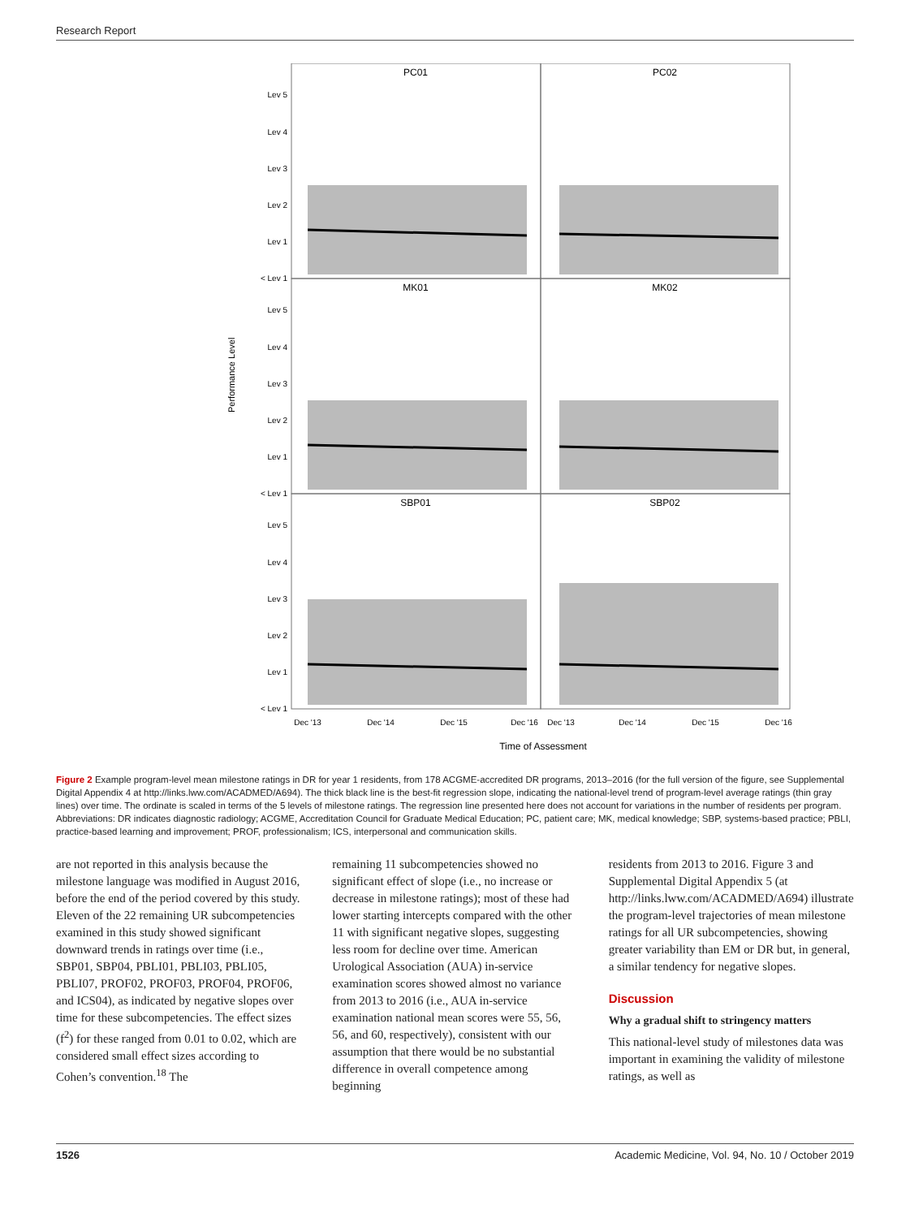Research Report
Performance Level
PC01
PC02
MK01
MK02
SBP01
SBP02
Lev 5
Lev 4
Lev 3
Lev 2
Lev 1
< Lev 1
Lev 5
Lev 4
Lev 3
Lev 2
Lev 1
< Lev 1
Lev 5
Lev 4
Lev 3
Lev 2
Lev 1
< Lev 1
Dec '13
Dec '14
Dec '15
Dec '16
Dec '13
Dec '14
Dec '15
Dec '16
Time of Assessment
Figure 2 Example program-level mean milestone ratings in DR for year 1 residents, from 178 ACGME-accredited DR programs, 2013–2016 (for the full version of the figure, see Supplemental Digital Appendix 4 at http://links.lww.com/ACADMED/A694). The thick black line is the best-fit regression slope, indicating the national-level trend of program-level average ratings (thin gray lines) over time. The ordinate is scaled in terms of the 5 levels of milestone ratings. The regression line presented here does not account for variations in the number of residents per program. Abbreviations: DR indicates diagnostic radiology; ACGME, Accreditation Council for Graduate Medical Education; PC, patient care; MK, medical knowledge; SBP, systems-based practice; PBLI, practice-based learning and improvement; PROF, professionalism; ICS, interpersonal and communication skills.
are not reported in this analysis because the milestone language was modified in August 2016, before the end of the period covered by this study. Eleven of the 22 remaining UR subcompetencies examined in this study showed significant downward trends in ratings over time (i.e., SBP01, SBP04, PBLI01, PBLI03, PBLI05, PBLI07, PROF02, PROF03, PROF04, PROF06, and ICS04), as indicated by negative slopes over time for these subcompetencies. The effect sizes (f<sup>2</sup>) for these ranged from 0.01 to 0.02, which are considered small effect sizes according to Cohen’s convention.<sup>18</sup> The
remaining 11 subcompetencies showed no significant effect of slope (i.e., no increase or decrease in milestone ratings); most of these had lower starting intercepts compared with the other 11 with significant negative slopes, suggesting less room for decline over time. American Urological Association (AUA) in-service examination scores showed almost no variance from 2013 to 2016 (i.e., AUA in-service examination national mean scores were 55, 56, 56, and 60, respectively), consistent with our assumption that there would be no substantial difference in overall competence among beginning
residents from 2013 to 2016. Figure 3 and Supplemental Digital Appendix 5 (at http://links.lww.com/ACADMED/A694) illustrate the program-level trajectories of mean milestone ratings for all UR subcompetencies, showing greater variability than EM or DR but, in general, a similar tendency for negative slopes.
Discussion
Why a gradual shift to stringency matters
This national-level study of milestones data was important in examining the validity of milestone ratings, as well as
1526 Academic Medicine, Vol. 94, No. 10 / October 2019